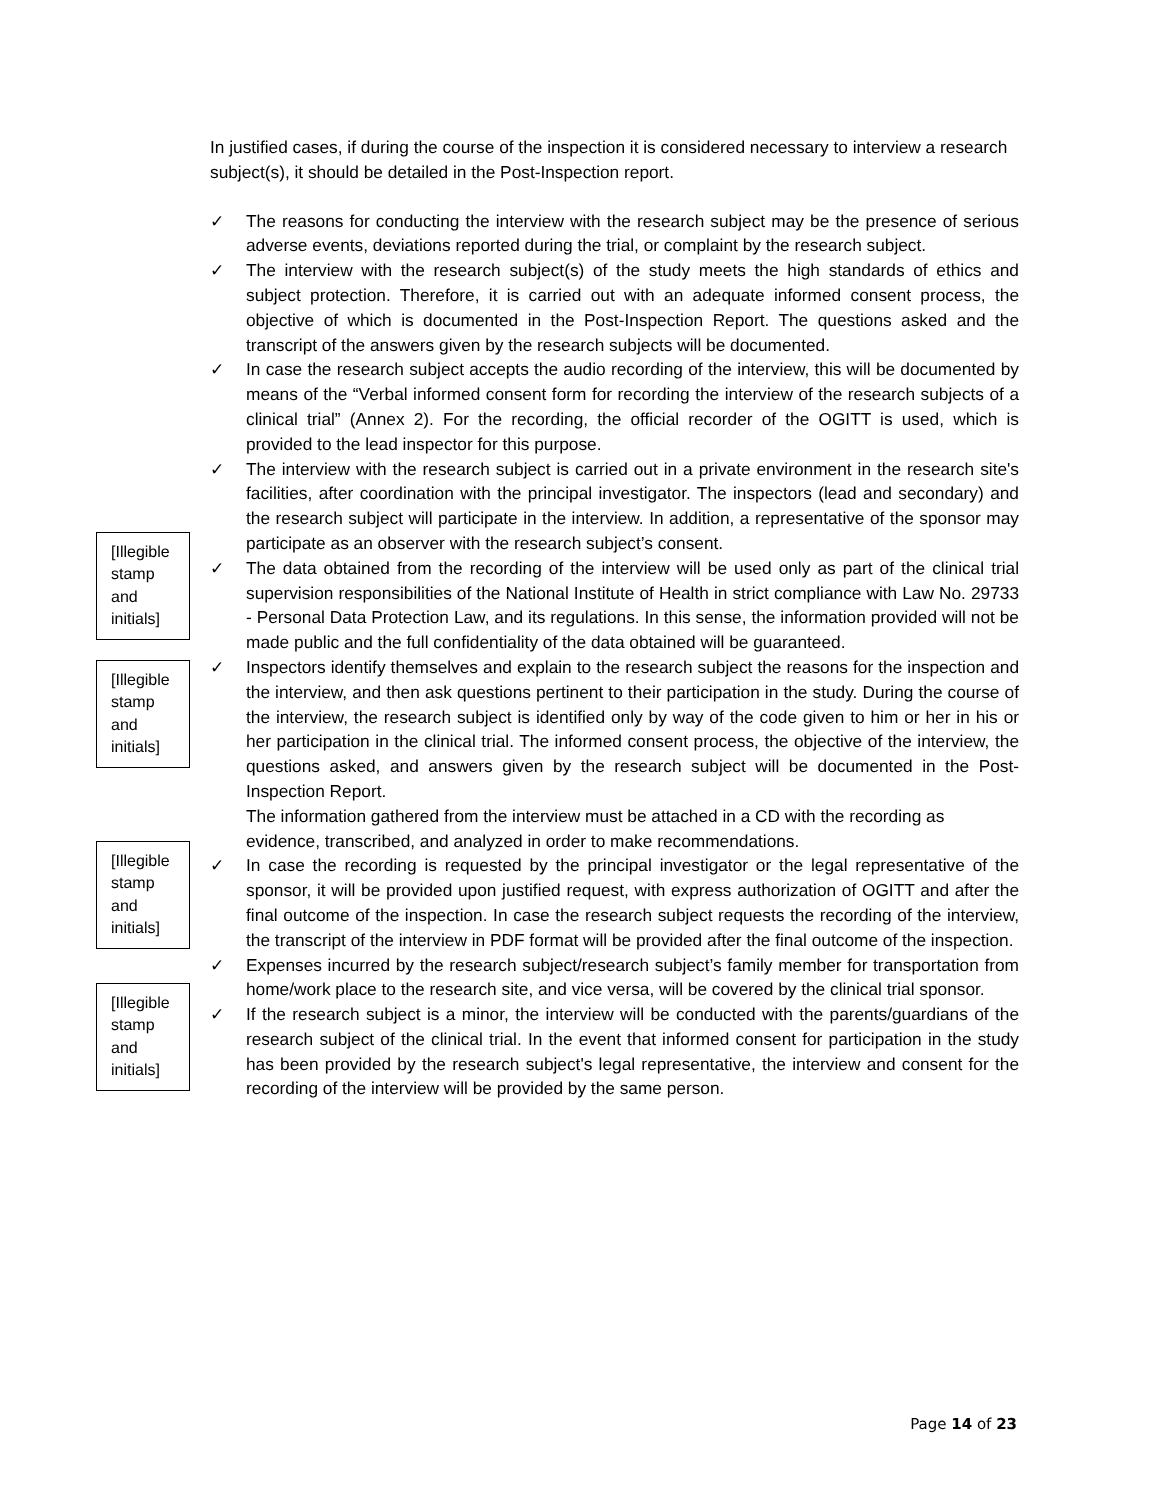In justified cases, if during the course of the inspection it is considered necessary to interview a research subject(s), it should be detailed in the Post-Inspection report.
✓ The reasons for conducting the interview with the research subject may be the presence of serious adverse events, deviations reported during the trial, or complaint by the research subject.
✓ The interview with the research subject(s) of the study meets the high standards of ethics and subject protection. Therefore, it is carried out with an adequate informed consent process, the objective of which is documented in the Post-Inspection Report. The questions asked and the transcript of the answers given by the research subjects will be documented.
✓ In case the research subject accepts the audio recording of the interview, this will be documented by means of the “Verbal informed consent form for recording the interview of the research subjects of a clinical trial” (Annex 2). For the recording, the official recorder of the OGITT is used, which is provided to the lead inspector for this purpose.
[Illegible stamp and initials]
✓ The interview with the research subject is carried out in a private environment in the research site's facilities, after coordination with the principal investigator. The inspectors (lead and secondary) and the research subject will participate in the interview. In addition, a representative of the sponsor may participate as an observer with the research subject’s consent.
✓ The data obtained from the recording of the interview will be used only as part of the clinical trial supervision responsibilities of the National Institute of Health in strict compliance with Law No. 29733 - Personal Data Protection Law, and its regulations. In this sense, the information provided will not be made public and the full confidentiality of the data obtained will be guaranteed.
[Illegible stamp and initials]
[Illegible stamp and initials]
✓ Inspectors identify themselves and explain to the research subject the reasons for the inspection and the interview, and then ask questions pertinent to their participation in the study. During the course of the interview, the research subject is identified only by way of the code given to him or her in his or her participation in the clinical trial. The informed consent process, the objective of the interview, the questions asked, and answers given by the research subject will be documented in the Post-Inspection Report.
The information gathered from the interview must be attached in a CD with the recording as evidence, transcribed, and analyzed in order to make recommendations.
✓ In case the recording is requested by the principal investigator or the legal representative of the sponsor, it will be provided upon justified request, with express authorization of OGITT and after the final outcome of the inspection. In case the research subject requests the recording of the interview, the transcript of the interview in PDF format will be provided after the final outcome of the inspection.
[Illegible stamp and initials]
✓ Expenses incurred by the research subject/research subject’s family member for transportation from home/work place to the research site, and vice versa, will be covered by the clinical trial sponsor.
✓ If the research subject is a minor, the interview will be conducted with the parents/guardians of the research subject of the clinical trial. In the event that informed consent for participation in the study has been provided by the research subject's legal representative, the interview and consent for the recording of the interview will be provided by the same person.
Page 14 of 23